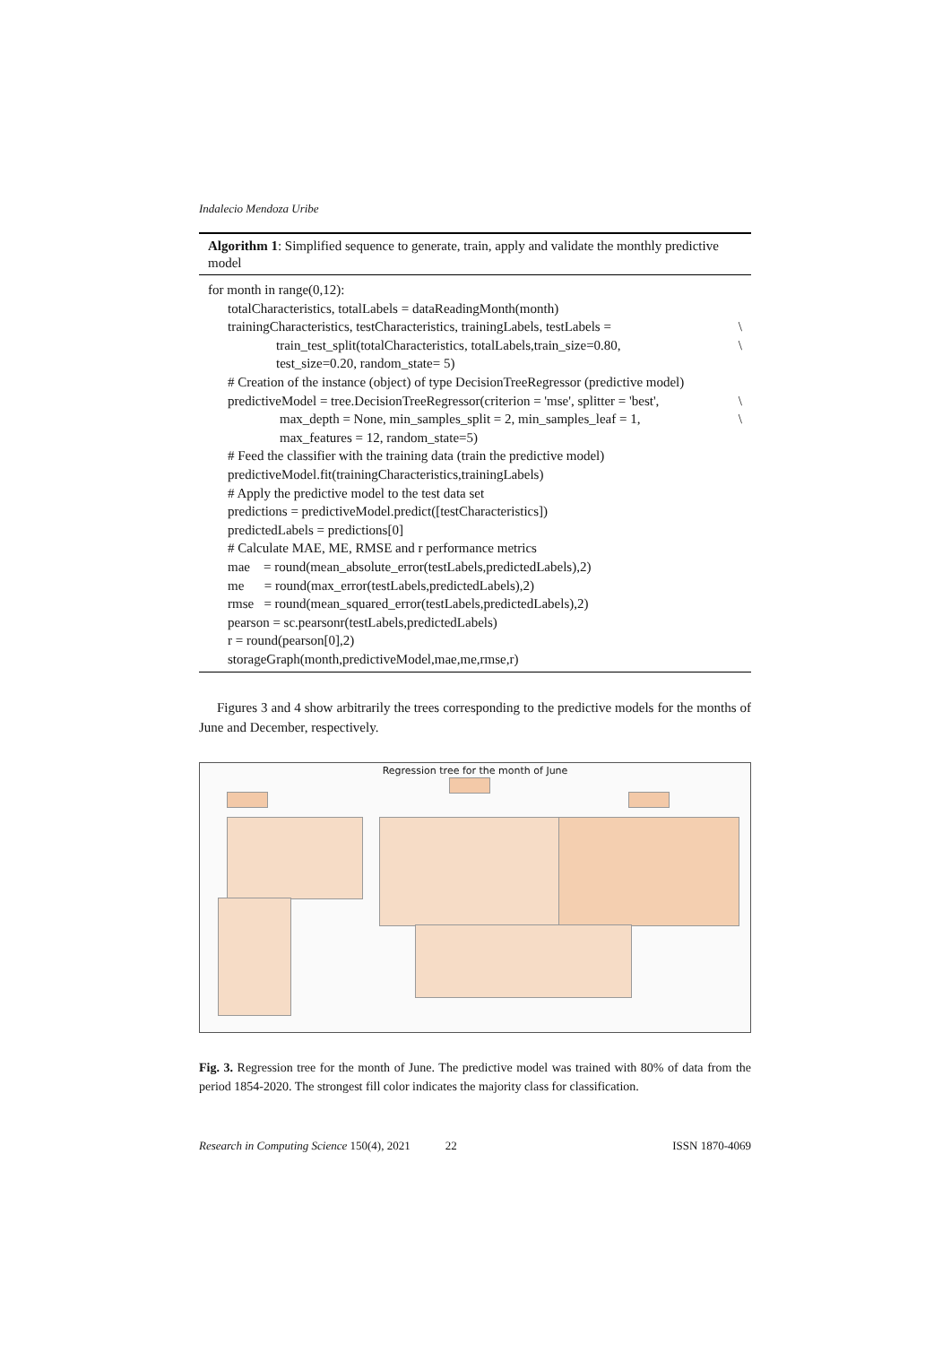Indalecio Mendoza Uribe
Algorithm 1: Simplified sequence to generate, train, apply and validate the monthly predictive model
for month in range(0,12):
totalCharacteristics, totalLabels = dataReadingMonth(month)
trainingCharacteristics, testCharacteristics, trainingLabels, testLabels = \
train_test_split(totalCharacteristics, totalLabels,train_size=0.80, \
test_size=0.20, random_state= 5)
# Creation of the instance (object) of type DecisionTreeRegressor (predictive model)
predictiveModel = tree.DecisionTreeRegressor(criterion = 'mse', splitter = 'best', \
max_depth = None, min_samples_split = 2, min_samples_leaf = 1, \
max_features = 12, random_state=5)
# Feed the classifier with the training data (train the predictive model)
predictiveModel.fit(trainingCharacteristics,trainingLabels)
# Apply the predictive model to the test data set
predictions = predictiveModel.predict([testCharacteristics])
predictedLabels = predictions[0]
# Calculate MAE, ME, RMSE and r performance metrics
mae = round(mean_absolute_error(testLabels,predictedLabels),2)
me = round(max_error(testLabels,predictedLabels),2)
rmse = round(mean_squared_error(testLabels,predictedLabels),2)
pearson = sc.pearsonr(testLabels,predictedLabels)
r = round(pearson[0],2)
storageGraph(month,predictiveModel,mae,me,rmse,r)
Figures 3 and 4 show arbitrarily the trees corresponding to the predictive models for the months of June and December, respectively.
Regression tree for the month of June
Fig. 3. Regression tree for the month of June. The predictive model was trained with 80% of data from the period 1854-2020. The strongest fill color indicates the majority class for classification.
Research in Computing Science 150(4), 2021 22 ISSN 1870-4069